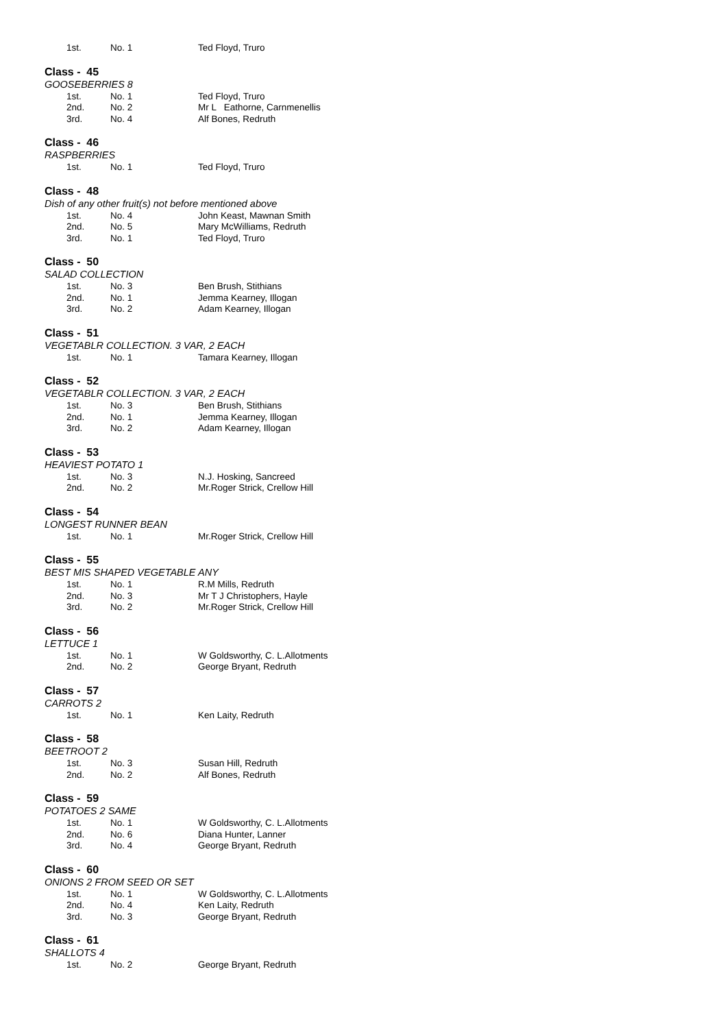| 1st. | No. 1 | Ted Floyd, Truro |
Class - 45
GOOSEBERRIES 8
| 1st. | No. 1 | Ted Floyd, Truro |
| 2nd. | No. 2 | Mr L Eathorne, Carnmenellis |
| 3rd. | No. 4 | Alf Bones, Redruth |
Class - 46
RASPBERRIES
| 1st. | No. 1 | Ted Floyd, Truro |
Class - 48
Dish of any other fruit(s) not before mentioned above
| 1st. | No. 4 | John Keast, Mawnan Smith |
| 2nd. | No. 5 | Mary McWilliams, Redruth |
| 3rd. | No. 1 | Ted Floyd, Truro |
Class - 50
SALAD COLLECTION
| 1st. | No. 3 | Ben Brush, Stithians |
| 2nd. | No. 1 | Jemma Kearney, Illogan |
| 3rd. | No. 2 | Adam Kearney, Illogan |
Class - 51
VEGETABLR COLLECTION. 3 VAR, 2 EACH
| 1st. | No. 1 | Tamara Kearney, Illogan |
Class - 52
VEGETABLR COLLECTION. 3 VAR, 2 EACH
| 1st. | No. 3 | Ben Brush, Stithians |
| 2nd. | No. 1 | Jemma Kearney, Illogan |
| 3rd. | No. 2 | Adam Kearney, Illogan |
Class - 53
HEAVIEST POTATO 1
| 1st. | No. 3 | N.J. Hosking, Sancreed |
| 2nd. | No. 2 | Mr.Roger Strick, Crellow Hill |
Class - 54
LONGEST RUNNER BEAN
| 1st. | No. 1 | Mr.Roger Strick, Crellow Hill |
Class - 55
BEST MIS SHAPED VEGETABLE ANY
| 1st. | No. 1 | R.M Mills, Redruth |
| 2nd. | No. 3 | Mr T J Christophers, Hayle |
| 3rd. | No. 2 | Mr.Roger Strick, Crellow Hill |
Class - 56
LETTUCE 1
| 1st. | No. 1 | W Goldsworthy, C. L.Allotments |
| 2nd. | No. 2 | George Bryant, Redruth |
Class - 57
CARROTS 2
| 1st. | No. 1 | Ken Laity, Redruth |
Class - 58
BEETROOT 2
| 1st. | No. 3 | Susan Hill, Redruth |
| 2nd. | No. 2 | Alf Bones, Redruth |
Class - 59
POTATOES 2 SAME
| 1st. | No. 1 | W Goldsworthy, C. L.Allotments |
| 2nd. | No. 6 | Diana Hunter, Lanner |
| 3rd. | No. 4 | George Bryant, Redruth |
Class - 60
ONIONS 2 FROM SEED OR SET
| 1st. | No. 1 | W Goldsworthy, C. L.Allotments |
| 2nd. | No. 4 | Ken Laity, Redruth |
| 3rd. | No. 3 | George Bryant, Redruth |
Class - 61
SHALLOTS 4
| 1st. | No. 2 | George Bryant, Redruth |